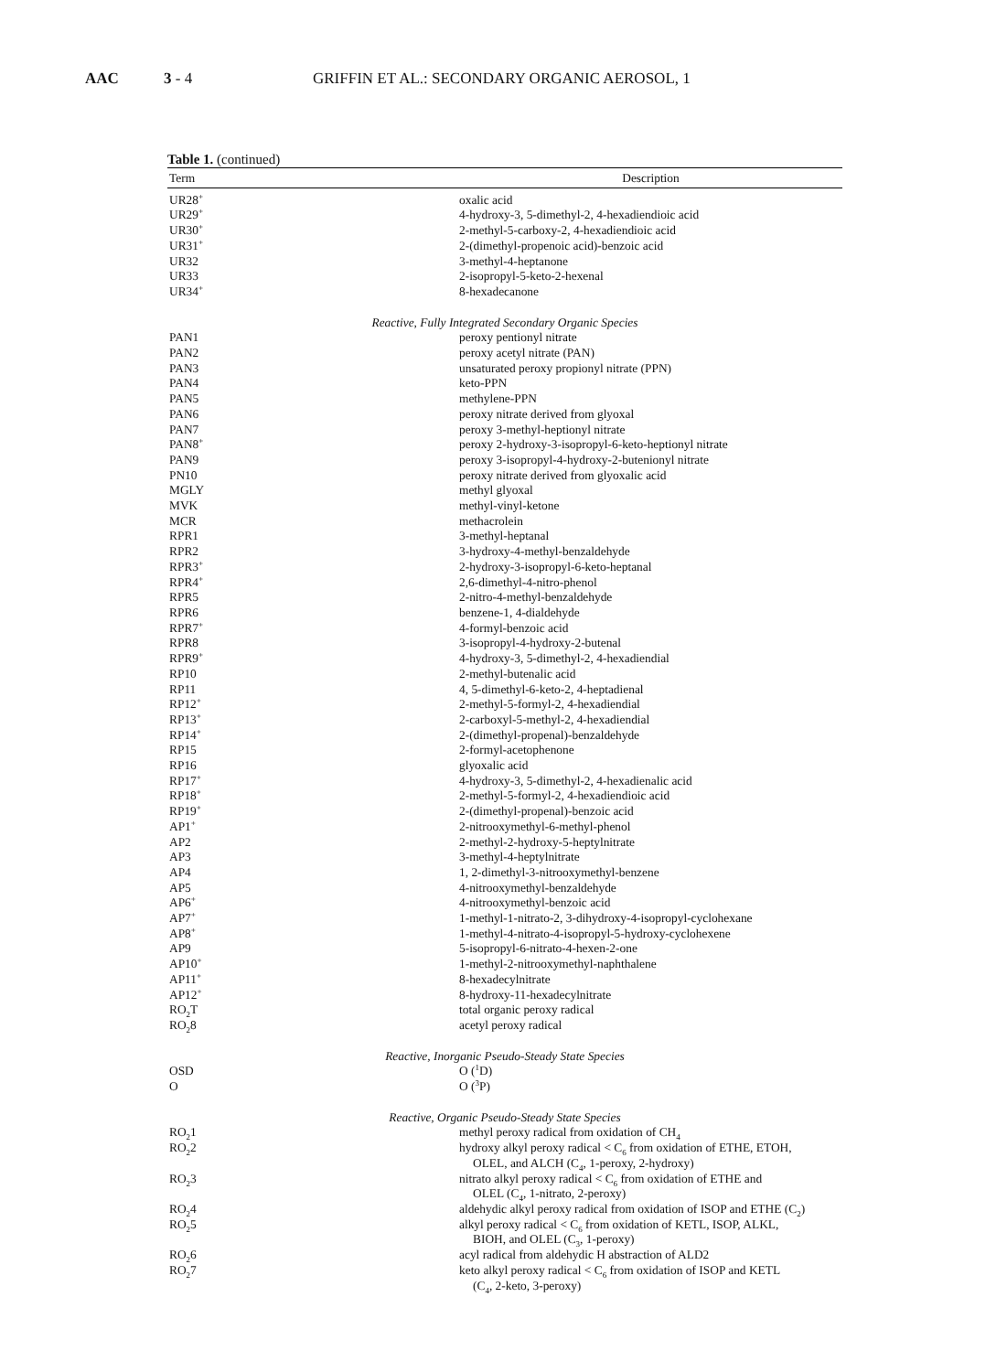AAC 3 - 4 GRIFFIN ET AL.: SECONDARY ORGANIC AEROSOL, 1
Table 1. (continued)
| Term | Description |
| --- | --- |
| UR28<sup>+</sup> | oxalic acid |
| UR29<sup>+</sup> | 4-hydroxy-3, 5-dimethyl-2, 4-hexadiendioic acid |
| UR30<sup>+</sup> | 2-methyl-5-carboxy-2, 4-hexadiendioic acid |
| UR31<sup>+</sup> | 2-(dimethyl-propenoic acid)-benzoic acid |
| UR32 | 3-methyl-4-heptanone |
| UR33 | 2-isopropyl-5-keto-2-hexenal |
| UR34<sup>+</sup> | 8-hexadecanone |
| Reactive, Fully Integrated Secondary Organic Species | |
| PAN1 | peroxy pentionyl nitrate |
| PAN2 | peroxy acetyl nitrate (PAN) |
| PAN3 | unsaturated peroxy propionyl nitrate (PPN) |
| PAN4 | keto-PPN |
| PAN5 | methylene-PPN |
| PAN6 | peroxy nitrate derived from glyoxal |
| PAN7 | peroxy 3-methyl-heptionyl nitrate |
| PAN8<sup>+</sup> | peroxy 2-hydroxy-3-isopropyl-6-keto-heptionyl nitrate |
| PAN9 | peroxy 3-isopropyl-4-hydroxy-2-butenionyl nitrate |
| PN10 | peroxy nitrate derived from glyoxalic acid |
| MGLY | methyl glyoxal |
| MVK | methyl-vinyl-ketone |
| MCR | methacrolein |
| RPR1 | 3-methyl-heptanal |
| RPR2 | 3-hydroxy-4-methyl-benzaldehyde |
| RPR3<sup>+</sup> | 2-hydroxy-3-isopropyl-6-keto-heptanal |
| RPR4<sup>+</sup> | 2,6-dimethyl-4-nitro-phenol |
| RPR5 | 2-nitro-4-methyl-benzaldehyde |
| RPR6 | benzene-1, 4-dialdehyde |
| RPR7<sup>+</sup> | 4-formyl-benzoic acid |
| RPR8 | 3-isopropyl-4-hydroxy-2-butenal |
| RPR9<sup>+</sup> | 4-hydroxy-3, 5-dimethyl-2, 4-hexadiendial |
| RP10 | 2-methyl-butenalic acid |
| RP11 | 4, 5-dimethyl-6-keto-2, 4-heptadienal |
| RP12<sup>+</sup> | 2-methyl-5-formyl-2, 4-hexadiendial |
| RP13<sup>+</sup> | 2-carboxyl-5-methyl-2, 4-hexadiendial |
| RP14<sup>+</sup> | 2-(dimethyl-propenal)-benzaldehyde |
| RP15 | 2-formyl-acetophenone |
| RP16 | glyoxalic acid |
| RP17<sup>+</sup> | 4-hydroxy-3, 5-dimethyl-2, 4-hexadienalic acid |
| RP18<sup>+</sup> | 2-methyl-5-formyl-2, 4-hexadiendioic acid |
| RP19<sup>+</sup> | 2-(dimethyl-propenal)-benzoic acid |
| AP1<sup>+</sup> | 2-nitrooxymethyl-6-methyl-phenol |
| AP2 | 2-methyl-2-hydroxy-5-heptylnitrate |
| AP3 | 3-methyl-4-heptylnitrate |
| AP4 | 1, 2-dimethyl-3-nitrooxymethyl-benzene |
| AP5 | 4-nitrooxymethyl-benzaldehyde |
| AP6<sup>+</sup> | 4-nitrooxymethyl-benzoic acid |
| AP7<sup>+</sup> | 1-methyl-1-nitrato-2, 3-dihydroxy-4-isopropyl-cyclohexane |
| AP8<sup>+</sup> | 1-methyl-4-nitrato-4-isopropyl-5-hydroxy-cyclohexene |
| AP9 | 5-isopropyl-6-nitrato-4-hexen-2-one |
| AP10<sup>+</sup> | 1-methyl-2-nitrooxymethyl-naphthalene |
| AP11<sup>+</sup> | 8-hexadecylnitrate |
| AP12<sup>+</sup> | 8-hydroxy-11-hexadecylnitrate |
| RO<sub>2</sub>T | total organic peroxy radical |
| RO<sub>2</sub>8 | acetyl peroxy radical |
| Reactive, Inorganic Pseudo-Steady State Species | |
| OSD | O (<sup>1</sup>D) |
| O | O (<sup>3</sup>P) |
| Reactive, Organic Pseudo-Steady State Species | |
| RO<sub>2</sub>1 | methyl peroxy radical from oxidation of CH<sub>4</sub> |
| RO<sub>2</sub>2 | hydroxy alkyl peroxy radical < C<sub>6</sub> from oxidation of ETHE, ETOH, OLEL, and ALCH (C<sub>4</sub>, 1-peroxy, 2-hydroxy) |
| RO<sub>2</sub>3 | nitrato alkyl peroxy radical < C<sub>6</sub> from oxidation of ETHE and OLEL (C<sub>4</sub>, 1-nitrato, 2-peroxy) |
| RO<sub>2</sub>4 | aldehydic alkyl peroxy radical from oxidation of ISOP and ETHE (C<sub>2</sub>) |
| RO<sub>2</sub>5 | alkyl peroxy radical < C<sub>6</sub> from oxidation of KETL, ISOP, ALKL, BIOH, and OLEL (C<sub>3</sub>, 1-peroxy) |
| RO<sub>2</sub>6 | acyl radical from aldehydic H abstraction of ALD2 |
| RO<sub>2</sub>7 | keto alkyl peroxy radical < C<sub>6</sub> from oxidation of ISOP and KETL (C<sub>4</sub>, 2-keto, 3-peroxy) |